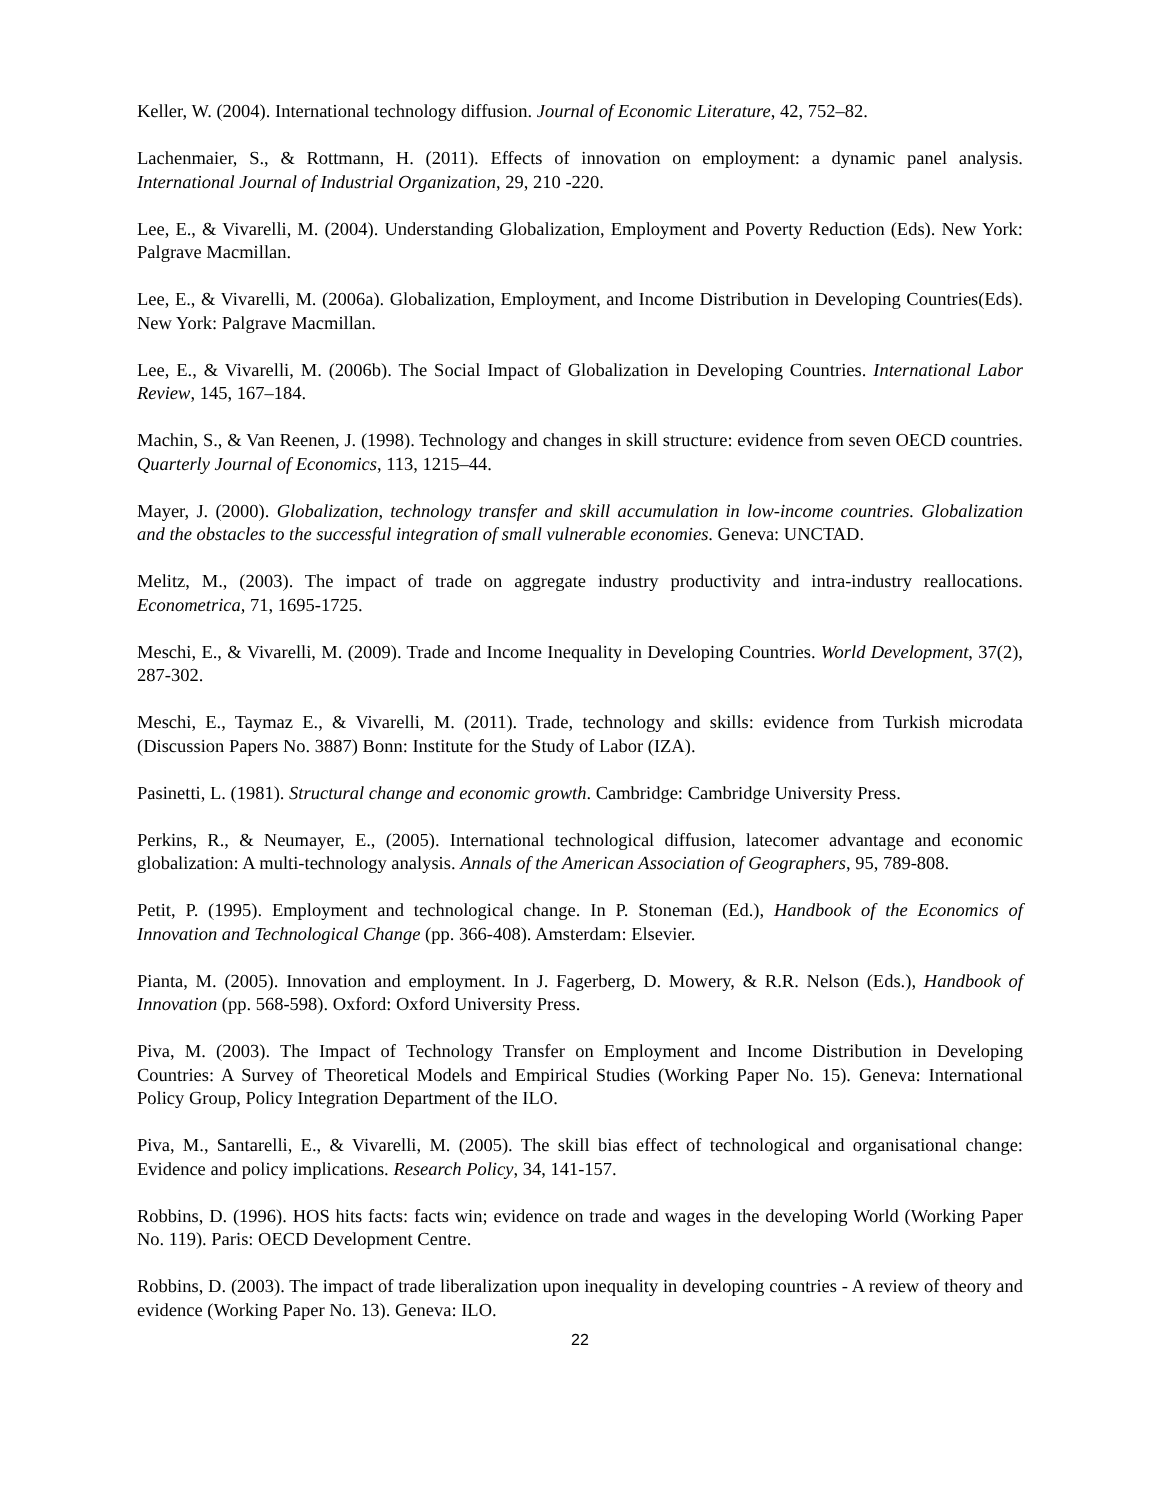Keller, W. (2004). International technology diffusion. Journal of Economic Literature, 42, 752–82.
Lachenmaier, S., & Rottmann, H. (2011). Effects of innovation on employment: a dynamic panel analysis. International Journal of Industrial Organization, 29, 210 -220.
Lee, E., & Vivarelli, M. (2004). Understanding Globalization, Employment and Poverty Reduction (Eds). New York: Palgrave Macmillan.
Lee, E., & Vivarelli, M. (2006a). Globalization, Employment, and Income Distribution in Developing Countries(Eds). New York: Palgrave Macmillan.
Lee, E., & Vivarelli, M. (2006b). The Social Impact of Globalization in Developing Countries. International Labor Review, 145, 167–184.
Machin, S., & Van Reenen, J. (1998). Technology and changes in skill structure: evidence from seven OECD countries. Quarterly Journal of Economics, 113, 1215–44.
Mayer, J. (2000). Globalization, technology transfer and skill accumulation in low-income countries. Globalization and the obstacles to the successful integration of small vulnerable economies. Geneva: UNCTAD.
Melitz, M., (2003). The impact of trade on aggregate industry productivity and intra-industry reallocations. Econometrica, 71, 1695-1725.
Meschi, E., & Vivarelli, M. (2009). Trade and Income Inequality in Developing Countries. World Development, 37(2), 287-302.
Meschi, E., Taymaz E., & Vivarelli, M. (2011). Trade, technology and skills: evidence from Turkish microdata (Discussion Papers No. 3887) Bonn: Institute for the Study of Labor (IZA).
Pasinetti, L. (1981). Structural change and economic growth. Cambridge: Cambridge University Press.
Perkins, R., & Neumayer, E., (2005). International technological diffusion, latecomer advantage and economic globalization: A multi-technology analysis. Annals of the American Association of Geographers, 95, 789-808.
Petit, P. (1995). Employment and technological change. In P. Stoneman (Ed.), Handbook of the Economics of Innovation and Technological Change (pp. 366-408). Amsterdam: Elsevier.
Pianta, M. (2005). Innovation and employment. In J. Fagerberg, D. Mowery, & R.R. Nelson (Eds.), Handbook of Innovation (pp. 568-598). Oxford: Oxford University Press.
Piva, M. (2003). The Impact of Technology Transfer on Employment and Income Distribution in Developing Countries: A Survey of Theoretical Models and Empirical Studies (Working Paper No. 15). Geneva: International Policy Group, Policy Integration Department of the ILO.
Piva, M., Santarelli, E., & Vivarelli, M. (2005). The skill bias effect of technological and organisational change: Evidence and policy implications. Research Policy, 34, 141-157.
Robbins, D. (1996). HOS hits facts: facts win; evidence on trade and wages in the developing World (Working Paper No. 119). Paris: OECD Development Centre.
Robbins, D. (2003). The impact of trade liberalization upon inequality in developing countries - A review of theory and evidence (Working Paper No. 13). Geneva: ILO.
22